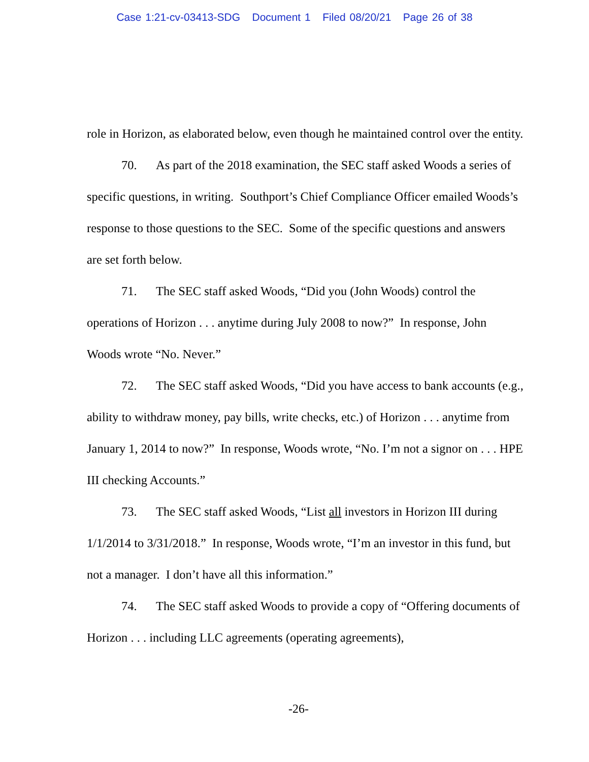Case 1:21-cv-03413-SDG Document 1 Filed 08/20/21 Page 26 of 38
role in Horizon, as elaborated below, even though he maintained control over the entity.
70. As part of the 2018 examination, the SEC staff asked Woods a series of specific questions, in writing. Southport’s Chief Compliance Officer emailed Woods’s response to those questions to the SEC. Some of the specific questions and answers are set forth below.
71. The SEC staff asked Woods, “Did you (John Woods) control the operations of Horizon . . . anytime during July 2008 to now?” In response, John Woods wrote “No. Never.”
72. The SEC staff asked Woods, “Did you have access to bank accounts (e.g., ability to withdraw money, pay bills, write checks, etc.) of Horizon . . . anytime from January 1, 2014 to now?” In response, Woods wrote, “No. I’m not a signor on . . . HPE III checking Accounts.”
73. The SEC staff asked Woods, “List all investors in Horizon III during 1/1/2014 to 3/31/2018.” In response, Woods wrote, “I’m an investor in this fund, but not a manager. I don’t have all this information.”
74. The SEC staff asked Woods to provide a copy of “Offering documents of Horizon . . . including LLC agreements (operating agreements),
-26-